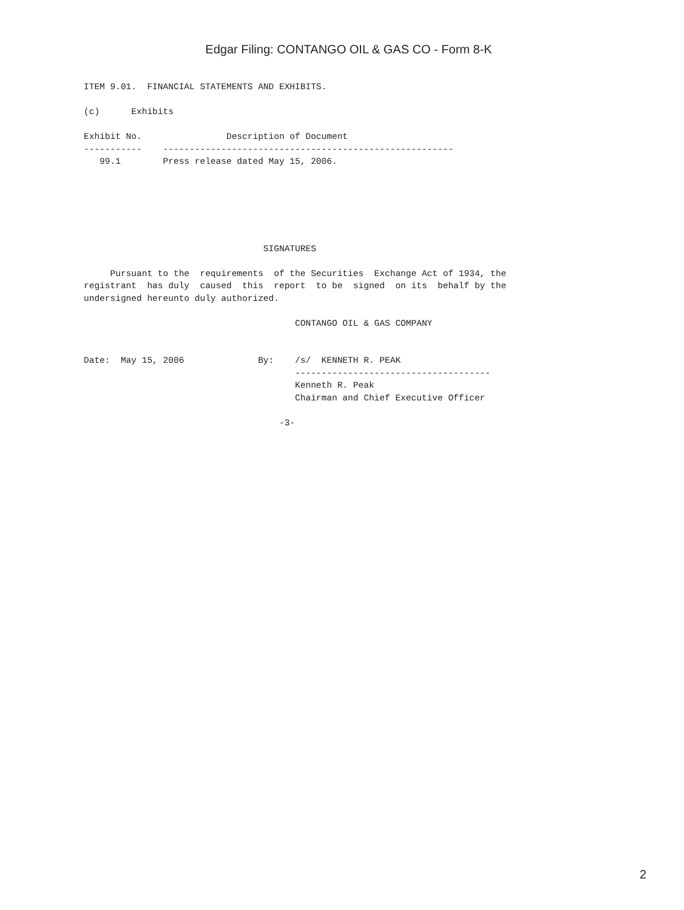Edgar Filing: CONTANGO OIL & GAS CO - Form 8-K
ITEM 9.01.  FINANCIAL STATEMENTS AND EXHIBITS.

(c)      Exhibits

Exhibit No.                Description of Document
-----------    -------------------------------------------------------
   99.1        Press release dated May 15, 2006.






                                  SIGNATURES

     Pursuant to the  requirements  of the Securities  Exchange Act of 1934, the
registrant  has duly  caused  this  report  to be  signed  on its  behalf by the
undersigned hereunto duly authorized.

                                        CONTANGO OIL & GAS COMPANY


Date:  May 15, 2006              By:    /s/  KENNETH R. PEAK
                                        -------------------------------------
                                        Kenneth R. Peak
                                        Chairman and Chief Executive Officer

                                     -3-
2